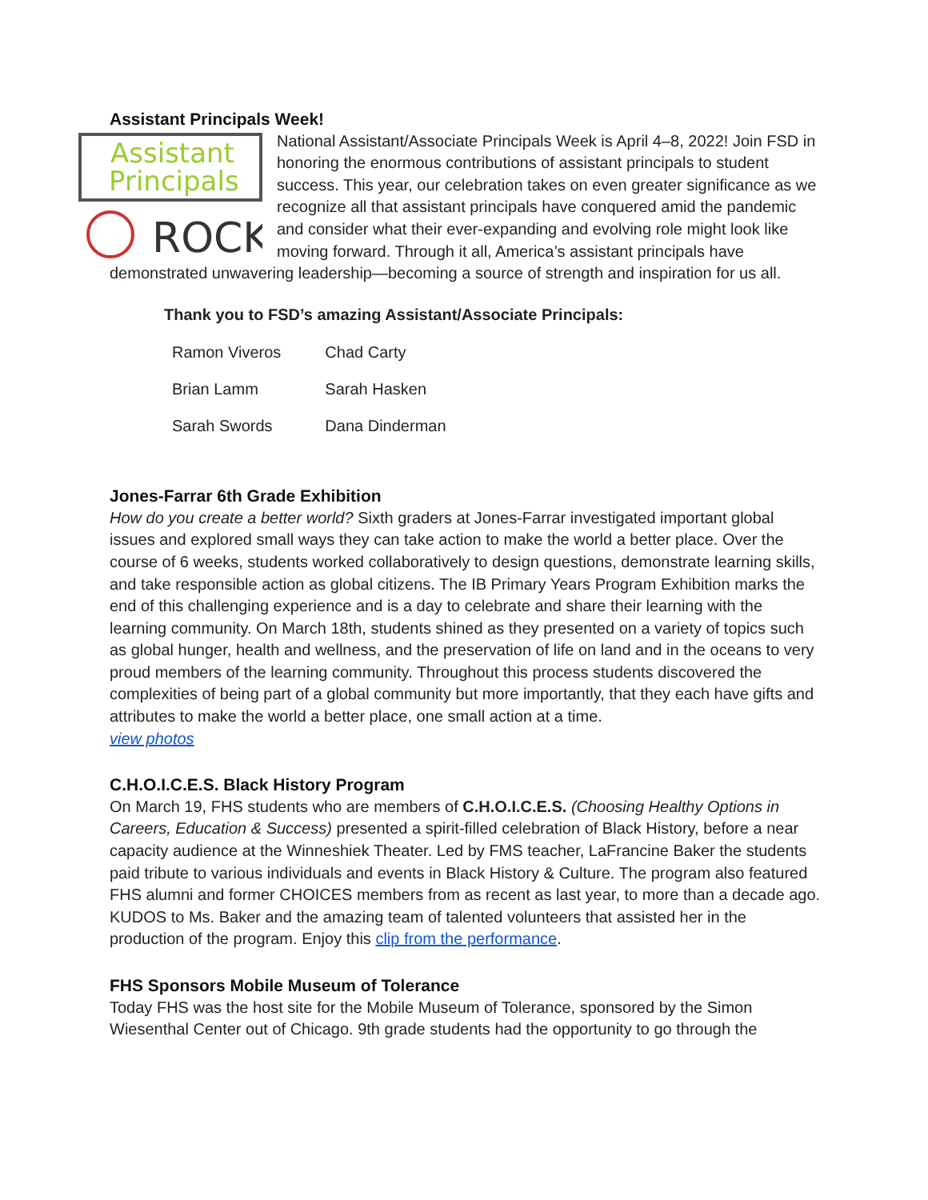Assistant Principals Week!
Assistant
Principals
ROCK
National Assistant/Associate Principals Week is April 4–8, 2022! Join FSD in honoring the enormous contributions of assistant principals to student success. This year, our celebration takes on even greater significance as we recognize all that assistant principals have conquered amid the pandemic and consider what their ever-expanding and evolving role might look like moving forward. Through it all, America’s assistant principals have demonstrated unwavering leadership—becoming a source of strength and inspiration for us all.
Thank you to FSD’s amazing Assistant/Associate Principals:
| Ramon Viveros | Chad Carty |
| Brian Lamm | Sarah Hasken |
| Sarah Swords | Dana Dinderman |
Jones-Farrar 6th Grade Exhibition
How do you create a better world? Sixth graders at Jones-Farrar investigated important global issues and explored small ways they can take action to make the world a better place. Over the course of 6 weeks, students worked collaboratively to design questions, demonstrate learning skills, and take responsible action as global citizens. The IB Primary Years Program Exhibition marks the end of this challenging experience and is a day to celebrate and share their learning with the learning community. On March 18th, students shined as they presented on a variety of topics such as global hunger, health and wellness, and the preservation of life on land and in the oceans to very proud members of the learning community. Throughout this process students discovered the complexities of being part of a global community but more importantly, that they each have gifts and attributes to make the world a better place, one small action at a time.
view photos
C.H.O.I.C.E.S. Black History Program
On March 19, FHS students who are members of C.H.O.I.C.E.S. (Choosing Healthy Options in Careers, Education & Success) presented a spirit-filled celebration of Black History, before a near capacity audience at the Winneshiek Theater. Led by FMS teacher, LaFrancine Baker the students paid tribute to various individuals and events in Black History & Culture. The program also featured FHS alumni and former CHOICES members from as recent as last year, to more than a decade ago. KUDOS to Ms. Baker and the amazing team of talented volunteers that assisted her in the production of the program. Enjoy this clip from the performance.
FHS Sponsors Mobile Museum of Tolerance
Today FHS was the host site for the Mobile Museum of Tolerance, sponsored by the Simon Wiesenthal Center out of Chicago. 9th grade students had the opportunity to go through the